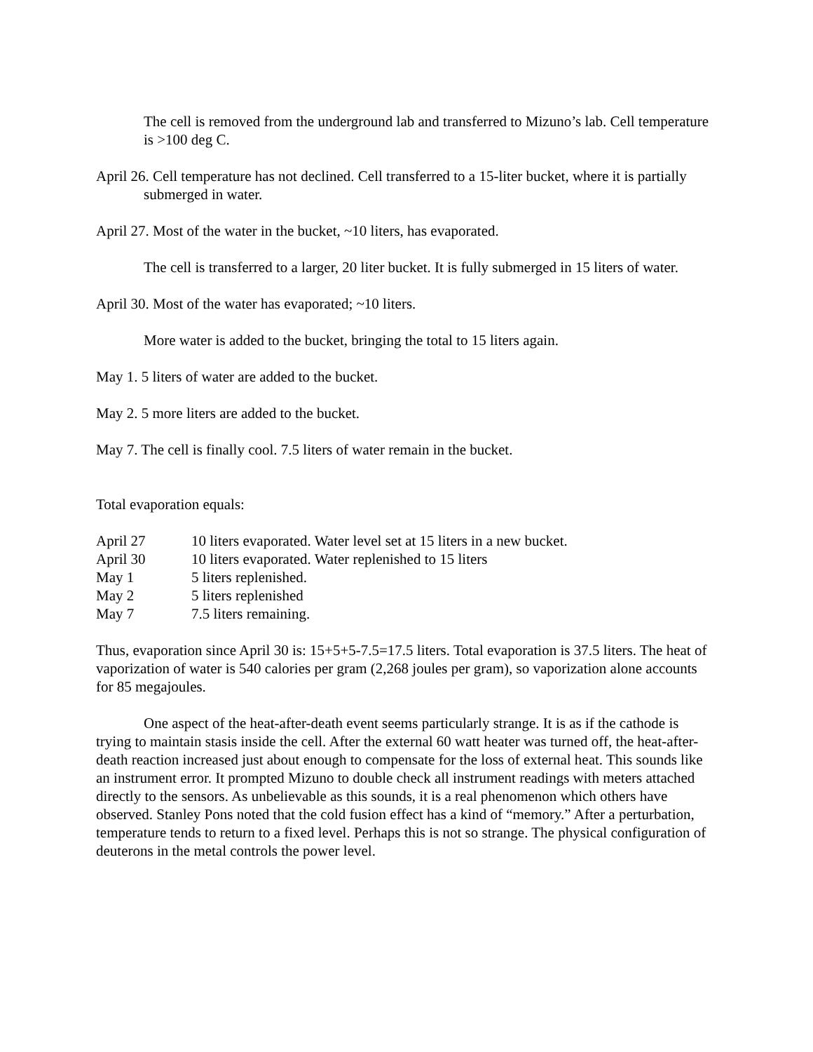The cell is removed from the underground lab and transferred to Mizuno’s lab. Cell temperature is >100 deg C.
April 26. Cell temperature has not declined. Cell transferred to a 15-liter bucket, where it is partially submerged in water.
April 27. Most of the water in the bucket, ~10 liters, has evaporated.
The cell is transferred to a larger, 20 liter bucket. It is fully submerged in 15 liters of water.
April 30. Most of the water has evaporated; ~10 liters.
More water is added to the bucket, bringing the total to 15 liters again.
May 1. 5 liters of water are added to the bucket.
May 2. 5 more liters are added to the bucket.
May 7. The cell is finally cool. 7.5 liters of water remain in the bucket.
Total evaporation equals:
| April 27 | 10 liters evaporated. Water level set at 15 liters in a new bucket. |
| April 30 | 10 liters evaporated. Water replenished to 15 liters |
| May 1 | 5 liters replenished. |
| May 2 | 5 liters replenished |
| May 7 | 7.5 liters remaining. |
Thus, evaporation since April 30 is: 15+5+5-7.5=17.5 liters. Total evaporation is 37.5 liters. The heat of vaporization of water is 540 calories per gram (2,268 joules per gram), so vaporization alone accounts for 85 megajoules.
One aspect of the heat-after-death event seems particularly strange. It is as if the cathode is trying to maintain stasis inside the cell. After the external 60 watt heater was turned off, the heat-after-death reaction increased just about enough to compensate for the loss of external heat. This sounds like an instrument error. It prompted Mizuno to double check all instrument readings with meters attached directly to the sensors. As unbelievable as this sounds, it is a real phenomenon which others have observed. Stanley Pons noted that the cold fusion effect has a kind of “memory.” After a perturbation, temperature tends to return to a fixed level. Perhaps this is not so strange. The physical configuration of deuterons in the metal controls the power level.